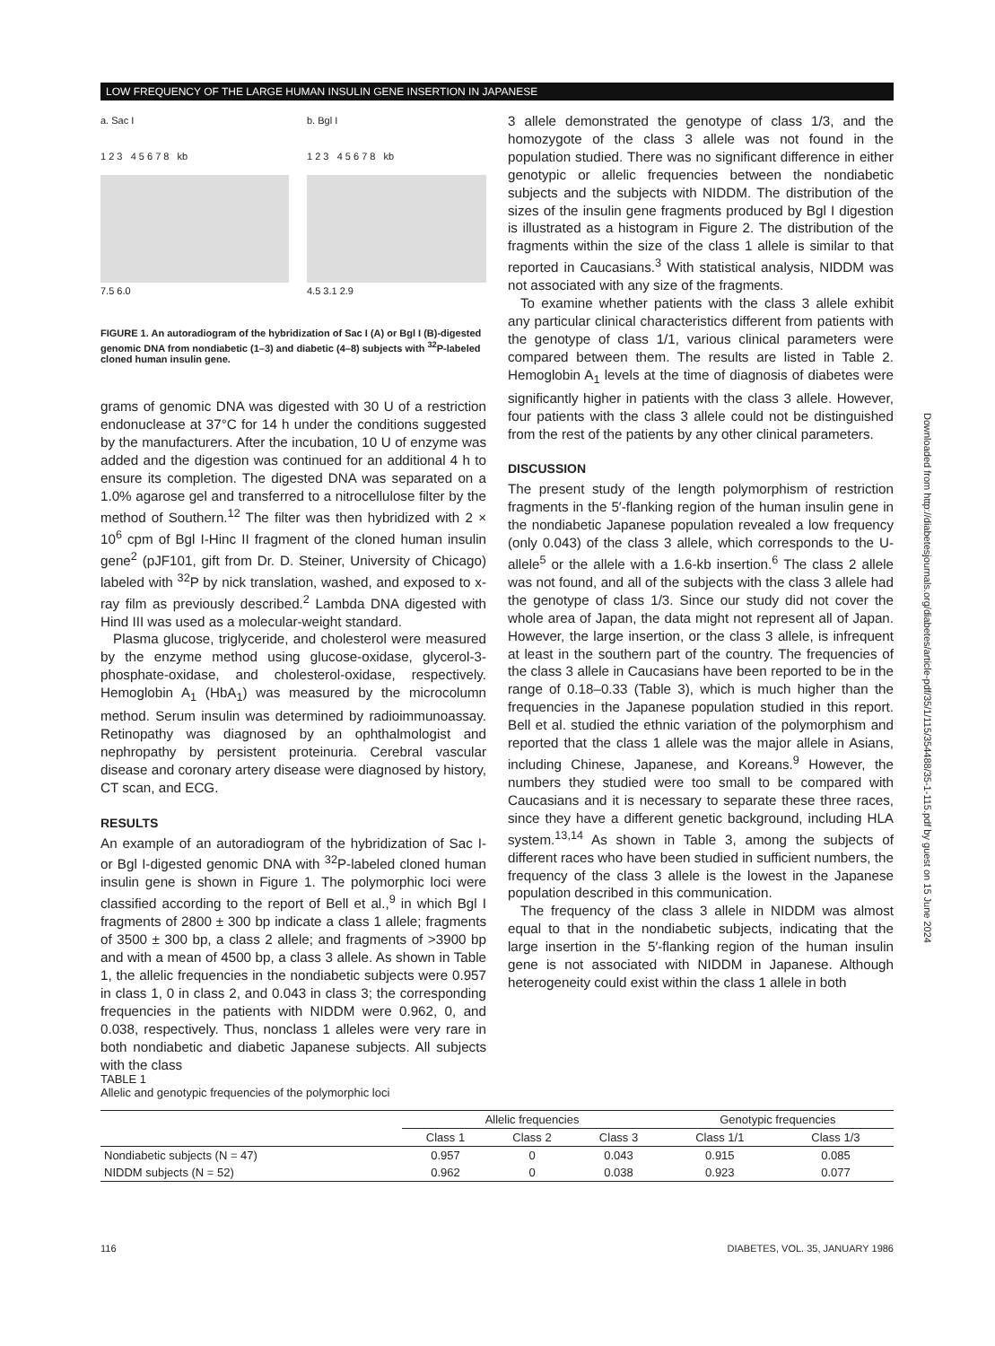LOW FREQUENCY OF THE LARGE HUMAN INSULIN GENE INSERTION IN JAPANESE
a. Sac I
1 2 3 4 5 6 7 8 kb
7.5 6.0
b. Bgl I
1 2 3 4 5 6 7 8 kb
4.5 3.1 2.9
FIGURE 1. An autoradiogram of the hybridization of Sac I (A) or Bgl I (B)-digested genomic DNA from nondiabetic (1–3) and diabetic (4–8) subjects with <sup>32</sup>P-labeled cloned human insulin gene.
grams of genomic DNA was digested with 30 U of a restriction endonuclease at 37°C for 14 h under the conditions suggested by the manufacturers. After the incubation, 10 U of enzyme was added and the digestion was continued for an additional 4 h to ensure its completion. The digested DNA was separated on a 1.0% agarose gel and transferred to a nitrocellulose filter by the method of Southern.<sup>12</sup> The filter was then hybridized with 2 × 10<sup>6</sup> cpm of Bgl I-Hinc II fragment of the cloned human insulin gene<sup>2</sup> (pJF101, gift from Dr. D. Steiner, University of Chicago) labeled with <sup>32</sup>P by nick translation, washed, and exposed to x-ray film as previously described.<sup>2</sup> Lambda DNA digested with Hind III was used as a molecular-weight standard.
Plasma glucose, triglyceride, and cholesterol were measured by the enzyme method using glucose-oxidase, glycerol-3-phosphate-oxidase, and cholesterol-oxidase, respectively. Hemoglobin A<sub>1</sub> (HbA<sub>1</sub>) was measured by the microcolumn method. Serum insulin was determined by radioimmunoassay. Retinopathy was diagnosed by an ophthalmologist and nephropathy by persistent proteinuria. Cerebral vascular disease and coronary artery disease were diagnosed by history, CT scan, and ECG.
RESULTS
An example of an autoradiogram of the hybridization of Sac I- or Bgl I-digested genomic DNA with <sup>32</sup>P-labeled cloned human insulin gene is shown in Figure 1. The polymorphic loci were classified according to the report of Bell et al.,<sup>9</sup> in which Bgl I fragments of 2800 ± 300 bp indicate a class 1 allele; fragments of 3500 ± 300 bp, a class 2 allele; and fragments of >3900 bp and with a mean of 4500 bp, a class 3 allele. As shown in Table 1, the allelic frequencies in the nondiabetic subjects were 0.957 in class 1, 0 in class 2, and 0.043 in class 3; the corresponding frequencies in the patients with NIDDM were 0.962, 0, and 0.038, respectively. Thus, nonclass 1 alleles were very rare in both nondiabetic and diabetic Japanese subjects. All subjects with the class
3 allele demonstrated the genotype of class 1/3, and the homozygote of the class 3 allele was not found in the population studied. There was no significant difference in either genotypic or allelic frequencies between the nondiabetic subjects and the subjects with NIDDM. The distribution of the sizes of the insulin gene fragments produced by Bgl I digestion is illustrated as a histogram in Figure 2. The distribution of the fragments within the size of the class 1 allele is similar to that reported in Caucasians.<sup>3</sup> With statistical analysis, NIDDM was not associated with any size of the fragments.
To examine whether patients with the class 3 allele exhibit any particular clinical characteristics different from patients with the genotype of class 1/1, various clinical parameters were compared between them. The results are listed in Table 2. Hemoglobin A<sub>1</sub> levels at the time of diagnosis of diabetes were significantly higher in patients with the class 3 allele. However, four patients with the class 3 allele could not be distinguished from the rest of the patients by any other clinical parameters.
DISCUSSION
The present study of the length polymorphism of restriction fragments in the 5′-flanking region of the human insulin gene in the nondiabetic Japanese population revealed a low frequency (only 0.043) of the class 3 allele, which corresponds to the U-allele<sup>5</sup> or the allele with a 1.6-kb insertion.<sup>6</sup> The class 2 allele was not found, and all of the subjects with the class 3 allele had the genotype of class 1/3. Since our study did not cover the whole area of Japan, the data might not represent all of Japan. However, the large insertion, or the class 3 allele, is infrequent at least in the southern part of the country. The frequencies of the class 3 allele in Caucasians have been reported to be in the range of 0.18–0.33 (Table 3), which is much higher than the frequencies in the Japanese population studied in this report. Bell et al. studied the ethnic variation of the polymorphism and reported that the class 1 allele was the major allele in Asians, including Chinese, Japanese, and Koreans.<sup>9</sup> However, the numbers they studied were too small to be compared with Caucasians and it is necessary to separate these three races, since they have a different genetic background, including HLA system.<sup>13,14</sup> As shown in Table 3, among the subjects of different races who have been studied in sufficient numbers, the frequency of the class 3 allele is the lowest in the Japanese population described in this communication.
The frequency of the class 3 allele in NIDDM was almost equal to that in the nondiabetic subjects, indicating that the large insertion in the 5′-flanking region of the human insulin gene is not associated with NIDDM in Japanese. Although heterogeneity could exist within the class 1 allele in both
Downloaded from http://diabetesjournals.org/diabetes/article-pdf/35/1/115/354488/35-1-115.pdf by guest on 15 June 2024
TABLE 1
Allelic and genotypic frequencies of the polymorphic loci
| | Allelic frequencies | | | Genotypic frequencies | |
| --- | --- | --- | --- | --- | --- |
| | Class 1 | Class 2 | Class 3 | Class 1/1 | Class 1/3 |
| Nondiabetic subjects (N = 47) | 0.957 | 0 | 0.043 | 0.915 | 0.085 |
| NIDDM subjects (N = 52) | 0.962 | 0 | 0.038 | 0.923 | 0.077 |
116 DIABETES, VOL. 35, JANUARY 1986